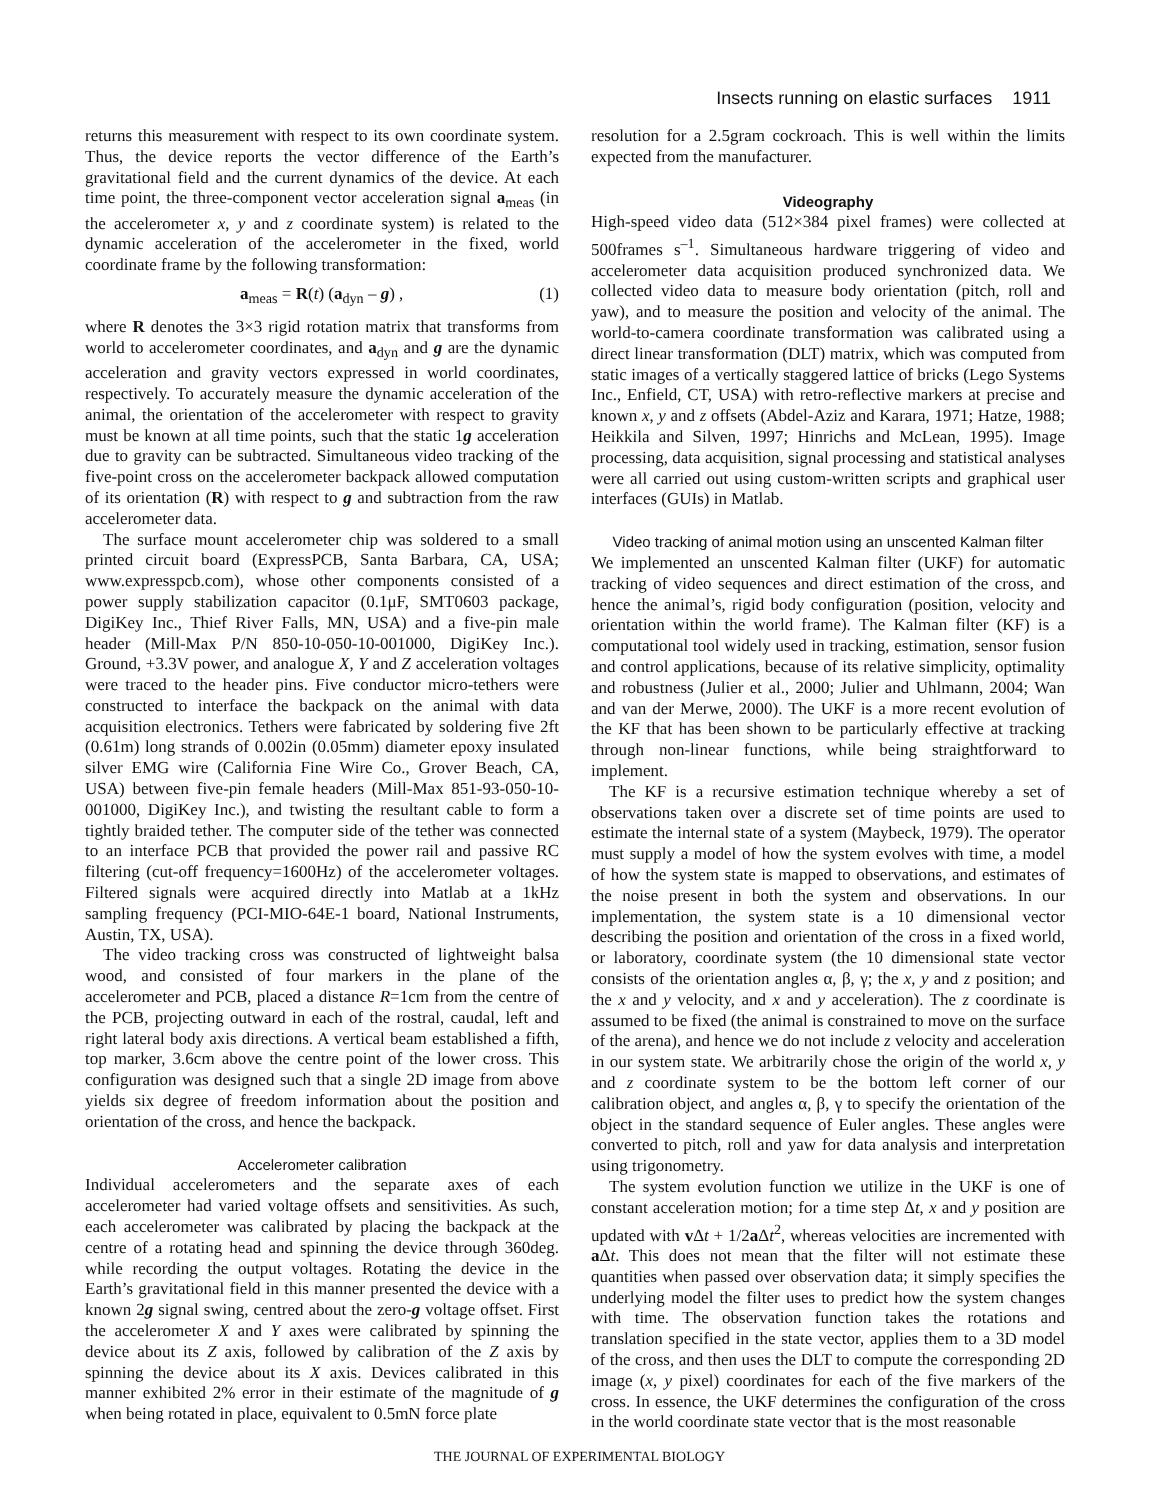Insects running on elastic surfaces 1911
returns this measurement with respect to its own coordinate system. Thus, the device reports the vector difference of the Earth’s gravitational field and the current dynamics of the device. At each time point, the three-component vector acceleration signal a<sub>meas</sub> (in the accelerometer x, y and z coordinate system) is related to the dynamic acceleration of the accelerometer in the fixed, world coordinate frame by the following transformation:
a<sub>meas</sub> = R(t) (a<sub>dyn</sub> – g) , (1)
where R denotes the 3×3 rigid rotation matrix that transforms from world to accelerometer coordinates, and a<sub>dyn</sub> and g are the dynamic acceleration and gravity vectors expressed in world coordinates, respectively. To accurately measure the dynamic acceleration of the animal, the orientation of the accelerometer with respect to gravity must be known at all time points, such that the static 1g acceleration due to gravity can be subtracted. Simultaneous video tracking of the five-point cross on the accelerometer backpack allowed computation of its orientation (R) with respect to g and subtraction from the raw accelerometer data.
The surface mount accelerometer chip was soldered to a small printed circuit board (ExpressPCB, Santa Barbara, CA, USA; www.expresspcb.com), whose other components consisted of a power supply stabilization capacitor (0.1μF, SMT0603 package, DigiKey Inc., Thief River Falls, MN, USA) and a five-pin male header (Mill-Max P/N 850-10-050-10-001000, DigiKey Inc.). Ground, +3.3V power, and analogue X, Y and Z acceleration voltages were traced to the header pins. Five conductor micro-tethers were constructed to interface the backpack on the animal with data acquisition electronics. Tethers were fabricated by soldering five 2ft (0.61m) long strands of 0.002in (0.05mm) diameter epoxy insulated silver EMG wire (California Fine Wire Co., Grover Beach, CA, USA) between five-pin female headers (Mill-Max 851-93-050-10-001000, DigiKey Inc.), and twisting the resultant cable to form a tightly braided tether. The computer side of the tether was connected to an interface PCB that provided the power rail and passive RC filtering (cut-off frequency=1600Hz) of the accelerometer voltages. Filtered signals were acquired directly into Matlab at a 1kHz sampling frequency (PCI-MIO-64E-1 board, National Instruments, Austin, TX, USA).
The video tracking cross was constructed of lightweight balsa wood, and consisted of four markers in the plane of the accelerometer and PCB, placed a distance R=1cm from the centre of the PCB, projecting outward in each of the rostral, caudal, left and right lateral body axis directions. A vertical beam established a fifth, top marker, 3.6cm above the centre point of the lower cross. This configuration was designed such that a single 2D image from above yields six degree of freedom information about the position and orientation of the cross, and hence the backpack.
Accelerometer calibration
Individual accelerometers and the separate axes of each accelerometer had varied voltage offsets and sensitivities. As such, each accelerometer was calibrated by placing the backpack at the centre of a rotating head and spinning the device through 360deg. while recording the output voltages. Rotating the device in the Earth’s gravitational field in this manner presented the device with a known 2g signal swing, centred about the zero-g voltage offset. First the accelerometer X and Y axes were calibrated by spinning the device about its Z axis, followed by calibration of the Z axis by spinning the device about its X axis. Devices calibrated in this manner exhibited 2% error in their estimate of the magnitude of g when being rotated in place, equivalent to 0.5mN force plate
resolution for a 2.5gram cockroach. This is well within the limits expected from the manufacturer.
Videography
High-speed video data (512×384 pixel frames) were collected at 500frames s<sup>–1</sup>. Simultaneous hardware triggering of video and accelerometer data acquisition produced synchronized data. We collected video data to measure body orientation (pitch, roll and yaw), and to measure the position and velocity of the animal. The world-to-camera coordinate transformation was calibrated using a direct linear transformation (DLT) matrix, which was computed from static images of a vertically staggered lattice of bricks (Lego Systems Inc., Enfield, CT, USA) with retro-reflective markers at precise and known x, y and z offsets (Abdel-Aziz and Karara, 1971; Hatze, 1988; Heikkila and Silven, 1997; Hinrichs and McLean, 1995). Image processing, data acquisition, signal processing and statistical analyses were all carried out using custom-written scripts and graphical user interfaces (GUIs) in Matlab.
Video tracking of animal motion using an unscented Kalman filter
We implemented an unscented Kalman filter (UKF) for automatic tracking of video sequences and direct estimation of the cross, and hence the animal’s, rigid body configuration (position, velocity and orientation within the world frame). The Kalman filter (KF) is a computational tool widely used in tracking, estimation, sensor fusion and control applications, because of its relative simplicity, optimality and robustness (Julier et al., 2000; Julier and Uhlmann, 2004; Wan and van der Merwe, 2000). The UKF is a more recent evolution of the KF that has been shown to be particularly effective at tracking through non-linear functions, while being straightforward to implement.
The KF is a recursive estimation technique whereby a set of observations taken over a discrete set of time points are used to estimate the internal state of a system (Maybeck, 1979). The operator must supply a model of how the system evolves with time, a model of how the system state is mapped to observations, and estimates of the noise present in both the system and observations. In our implementation, the system state is a 10 dimensional vector describing the position and orientation of the cross in a fixed world, or laboratory, coordinate system (the 10 dimensional state vector consists of the orientation angles α, β, γ; the x, y and z position; and the x and y velocity, and x and y acceleration). The z coordinate is assumed to be fixed (the animal is constrained to move on the surface of the arena), and hence we do not include z velocity and acceleration in our system state. We arbitrarily chose the origin of the world x, y and z coordinate system to be the bottom left corner of our calibration object, and angles α, β, γ to specify the orientation of the object in the standard sequence of Euler angles. These angles were converted to pitch, roll and yaw for data analysis and interpretation using trigonometry.
The system evolution function we utilize in the UKF is one of constant acceleration motion; for a time step Δt, x and y position are updated with v Δt + 1/2a Δt<sup>2</sup>, whereas velocities are incremented with a Δt. This does not mean that the filter will not estimate these quantities when passed over observation data; it simply specifies the underlying model the filter uses to predict how the system changes with time. The observation function takes the rotations and translation specified in the state vector, applies them to a 3D model of the cross, and then uses the DLT to compute the corresponding 2D image (x, y pixel) coordinates for each of the five markers of the cross. In essence, the UKF determines the configuration of the cross in the world coordinate state vector that is the most reasonable
THE JOURNAL OF EXPERIMENTAL BIOLOGY